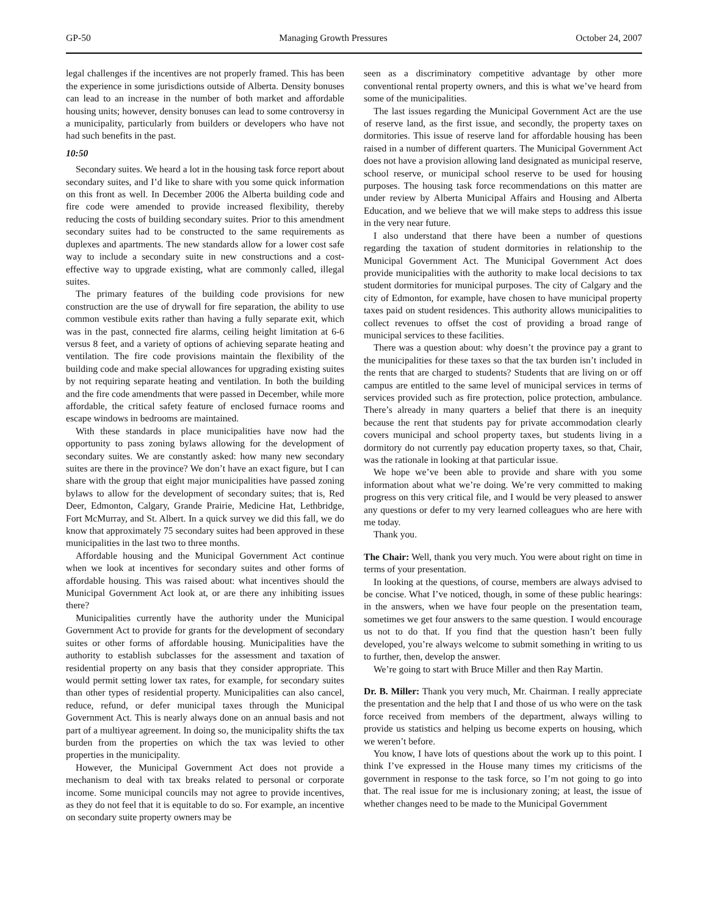GP-50 Managing Growth Pressures October 24, 2007
legal challenges if the incentives are not properly framed. This has been the experience in some jurisdictions outside of Alberta. Density bonuses can lead to an increase in the number of both market and affordable housing units; however, density bonuses can lead to some controversy in a municipality, particularly from builders or developers who have not had such benefits in the past.
10:50
Secondary suites. We heard a lot in the housing task force report about secondary suites, and I’d like to share with you some quick information on this front as well. In December 2006 the Alberta building code and fire code were amended to provide increased flexibility, thereby reducing the costs of building secondary suites. Prior to this amendment secondary suites had to be constructed to the same requirements as duplexes and apartments. The new standards allow for a lower cost safe way to include a secondary suite in new constructions and a cost-effective way to upgrade existing, what are commonly called, illegal suites.
The primary features of the building code provisions for new construction are the use of drywall for fire separation, the ability to use common vestibule exits rather than having a fully separate exit, which was in the past, connected fire alarms, ceiling height limitation at 6-6 versus 8 feet, and a variety of options of achieving separate heating and ventilation. The fire code provisions maintain the flexibility of the building code and make special allowances for upgrading existing suites by not requiring separate heating and ventilation. In both the building and the fire code amendments that were passed in December, while more affordable, the critical safety feature of enclosed furnace rooms and escape windows in bedrooms are maintained.
With these standards in place municipalities have now had the opportunity to pass zoning bylaws allowing for the development of secondary suites. We are constantly asked: how many new secondary suites are there in the province? We don’t have an exact figure, but I can share with the group that eight major municipalities have passed zoning bylaws to allow for the development of secondary suites; that is, Red Deer, Edmonton, Calgary, Grande Prairie, Medicine Hat, Lethbridge, Fort McMurray, and St. Albert. In a quick survey we did this fall, we do know that approximately 75 secondary suites had been approved in these municipalities in the last two to three months.
Affordable housing and the Municipal Government Act continue when we look at incentives for secondary suites and other forms of affordable housing. This was raised about: what incentives should the Municipal Government Act look at, or are there any inhibiting issues there?
Municipalities currently have the authority under the Municipal Government Act to provide for grants for the development of secondary suites or other forms of affordable housing. Municipalities have the authority to establish subclasses for the assessment and taxation of residential property on any basis that they consider appropriate. This would permit setting lower tax rates, for example, for secondary suites than other types of residential property. Municipalities can also cancel, reduce, refund, or defer municipal taxes through the Municipal Government Act. This is nearly always done on an annual basis and not part of a multiyear agreement. In doing so, the municipality shifts the tax burden from the properties on which the tax was levied to other properties in the municipality.
However, the Municipal Government Act does not provide a mechanism to deal with tax breaks related to personal or corporate income. Some municipal councils may not agree to provide incentives, as they do not feel that it is equitable to do so. For example, an incentive on secondary suite property owners may be
seen as a discriminatory competitive advantage by other more conventional rental property owners, and this is what we’ve heard from some of the municipalities.
The last issues regarding the Municipal Government Act are the use of reserve land, as the first issue, and secondly, the property taxes on dormitories. This issue of reserve land for affordable housing has been raised in a number of different quarters. The Municipal Government Act does not have a provision allowing land designated as municipal reserve, school reserve, or municipal school reserve to be used for housing purposes. The housing task force recommendations on this matter are under review by Alberta Municipal Affairs and Housing and Alberta Education, and we believe that we will make steps to address this issue in the very near future.
I also understand that there have been a number of questions regarding the taxation of student dormitories in relationship to the Municipal Government Act. The Municipal Government Act does provide municipalities with the authority to make local decisions to tax student dormitories for municipal purposes. The city of Calgary and the city of Edmonton, for example, have chosen to have municipal property taxes paid on student residences. This authority allows municipalities to collect revenues to offset the cost of providing a broad range of municipal services to these facilities.
There was a question about: why doesn’t the province pay a grant to the municipalities for these taxes so that the tax burden isn’t included in the rents that are charged to students? Students that are living on or off campus are entitled to the same level of municipal services in terms of services provided such as fire protection, police protection, ambulance. There’s already in many quarters a belief that there is an inequity because the rent that students pay for private accommodation clearly covers municipal and school property taxes, but students living in a dormitory do not currently pay education property taxes, so that, Chair, was the rationale in looking at that particular issue.
We hope we’ve been able to provide and share with you some information about what we’re doing. We’re very committed to making progress on this very critical file, and I would be very pleased to answer any questions or defer to my very learned colleagues who are here with me today.
Thank you.
The Chair: Well, thank you very much. You were about right on time in terms of your presentation.
In looking at the questions, of course, members are always advised to be concise. What I’ve noticed, though, in some of these public hearings: in the answers, when we have four people on the presentation team, sometimes we get four answers to the same question. I would encourage us not to do that. If you find that the question hasn’t been fully developed, you’re always welcome to submit something in writing to us to further, then, develop the answer.
We’re going to start with Bruce Miller and then Ray Martin.
Dr. B. Miller: Thank you very much, Mr. Chairman. I really appreciate the presentation and the help that I and those of us who were on the task force received from members of the department, always willing to provide us statistics and helping us become experts on housing, which we weren’t before.
You know, I have lots of questions about the work up to this point. I think I’ve expressed in the House many times my criticisms of the government in response to the task force, so I’m not going to go into that. The real issue for me is inclusionary zoning; at least, the issue of whether changes need to be made to the Municipal Government